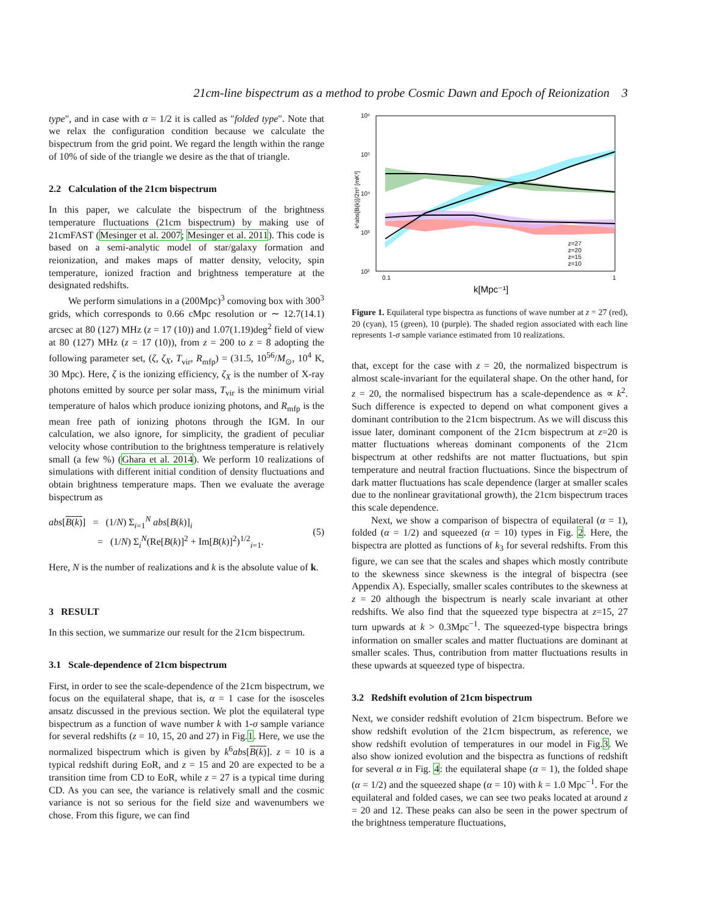21cm-line bispectrum as a method to probe Cosmic Dawn and Epoch of Reionization 3
type", and in case with α = 1/2 it is called as "folded type". Note that we relax the configuration condition because we calculate the bispectrum from the grid point. We regard the length within the range of 10% of side of the triangle we desire as the that of triangle.
2.2 Calculation of the 21cm bispectrum
In this paper, we calculate the bispectrum of the brightness temperature fluctuations (21cm bispectrum) by making use of 21cmFAST (Mesinger et al. 2007; Mesinger et al. 2011). This code is based on a semi-analytic model of star/galaxy formation and reionization, and makes maps of matter density, velocity, spin temperature, ionized fraction and brightness temperature at the designated redshifts.
We perform simulations in a (200Mpc)<sup>3</sup> comoving box with 300<sup>3</sup> grids, which corresponds to 0.66 cMpc resolution or ∼ 12.7(14.1) arcsec at 80 (127) MHz (z = 17 (10)) and 1.07(1.19)deg<sup>2</sup> field of view at 80 (127) MHz (z = 17 (10)), from z = 200 to z = 8 adopting the following parameter set, (ζ, ζ<sub>X</sub>, T<sub>vir</sub>, R<sub>mfp</sub>) = (31.5, 10<sup>56</sup>/M<sub>⊙</sub>, 10<sup>4</sup> K, 30 Mpc). Here, ζ is the ionizing efficiency, ζ<sub>X</sub> is the number of X-ray photons emitted by source per solar mass, T<sub>vir</sub> is the minimum virial temperature of halos which produce ionizing photons, and R<sub>mfp</sub> is the mean free path of ionizing photons through the IGM. In our calculation, we also ignore, for simplicity, the gradient of peculiar velocity whose contribution to the brightness temperature is relatively small (a few %) (Ghara et al. 2014). We perform 10 realizations of simulations with different initial condition of density fluctuations and obtain brightness temperature maps. Then we evaluate the average bispectrum as
abs[B(k)] = (1/N) Σ<sub>i=1</sub><sup>N</sup> abs[B(k)]<sub>i</sub>
= (1/N) Σ<sub>i</sub><sup>N</sup>(Re[B(k)]<sup>2</sup> + Im[B(k)]<sup>2</sup>)<sup>1/2</sup><sub>i=1</sub>.
(5)
Here, N is the number of realizations and k is the absolute value of k.
3 RESULT
In this section, we summarize our result for the 21cm bispectrum.
3.1 Scale-dependence of 21cm bispectrum
First, in order to see the scale-dependence of the 21cm bispectrum, we focus on the equilateral shape, that is, α = 1 case for the isosceles ansatz discussed in the previous section. We plot the equilateral type bispectrum as a function of wave number k with 1-σ sample variance for several redshifts (z = 10, 15, 20 and 27) in Fig.1. Here, we use the normalized bispectrum which is given by k<sup>6</sup>abs[B(k)]. z = 10 is a typical redshift during EoR, and z = 15 and 20 are expected to be a transition time from CD to EoR, while z = 27 is a typical time during CD. As you can see, the variance is relatively small and the cosmic variance is not so serious for the field size and wavenumbers we chose. From this figure, we can find
10⁶
10⁵
10⁴
10³
10²
0.1
1
k[Mpc⁻¹]
k⁶abs[B(k)]/2π² [mK³]
z=27
z=20
z=15
z=10
Figure 1. Equilateral type bispectra as functions of wave number at z = 27 (red), 20 (cyan), 15 (green), 10 (purple). The shaded region associated with each line represents 1-σ sample variance estimated from 10 realizations.
that, except for the case with z = 20, the normalized bispectrum is almost scale-invariant for the equilateral shape. On the other hand, for z = 20, the normalised bispectrum has a scale-dependence as ∝ k<sup>2</sup>. Such difference is expected to depend on what component gives a dominant contribution to the 21cm bispectrum. As we will discuss this issue later, dominant component of the 21cm bispectrum at z=20 is matter fluctuations whereas dominant components of the 21cm bispectrum at other redshifts are not matter fluctuations, but spin temperature and neutral fraction fluctuations. Since the bispectrum of dark matter fluctuations has scale dependence (larger at smaller scales due to the nonlinear gravitational growth), the 21cm bispectrum traces this scale dependence.
Next, we show a comparison of bispectra of equilateral (α = 1), folded (α = 1/2) and squeezed (α = 10) types in Fig. 2. Here, the bispectra are plotted as functions of k<sub>3</sub> for several redshifts. From this figure, we can see that the scales and shapes which mostly contribute to the skewness since skewness is the integral of bispectra (see Appendix A). Especially, smaller scales contributes to the skewness at z = 20 although the bispectrum is nearly scale invariant at other redshifts. We also find that the squeezed type bispectra at z=15, 27 turn upwards at k > 0.3Mpc<sup>−1</sup>. The squeezed-type bispectra brings information on smaller scales and matter fluctuations are dominant at smaller scales. Thus, contribution from matter fluctuations results in these upwards at squeezed type of bispectra.
3.2 Redshift evolution of 21cm bispectrum
Next, we consider redshift evolution of 21cm bispectrum. Before we show redshift evolution of the 21cm bispectrum, as reference, we show redshift evolution of temperatures in our model in Fig.3. We also show ionized evolution and the bispectra as functions of redshift for several α in Fig. 4: the equilateral shape (α = 1), the folded shape (α = 1/2) and the squeezed shape (α = 10) with k = 1.0 Mpc<sup>−1</sup>. For the equilateral and folded cases, we can see two peaks located at around z = 20 and 12. These peaks can also be seen in the power spectrum of the brightness temperature fluctuations,